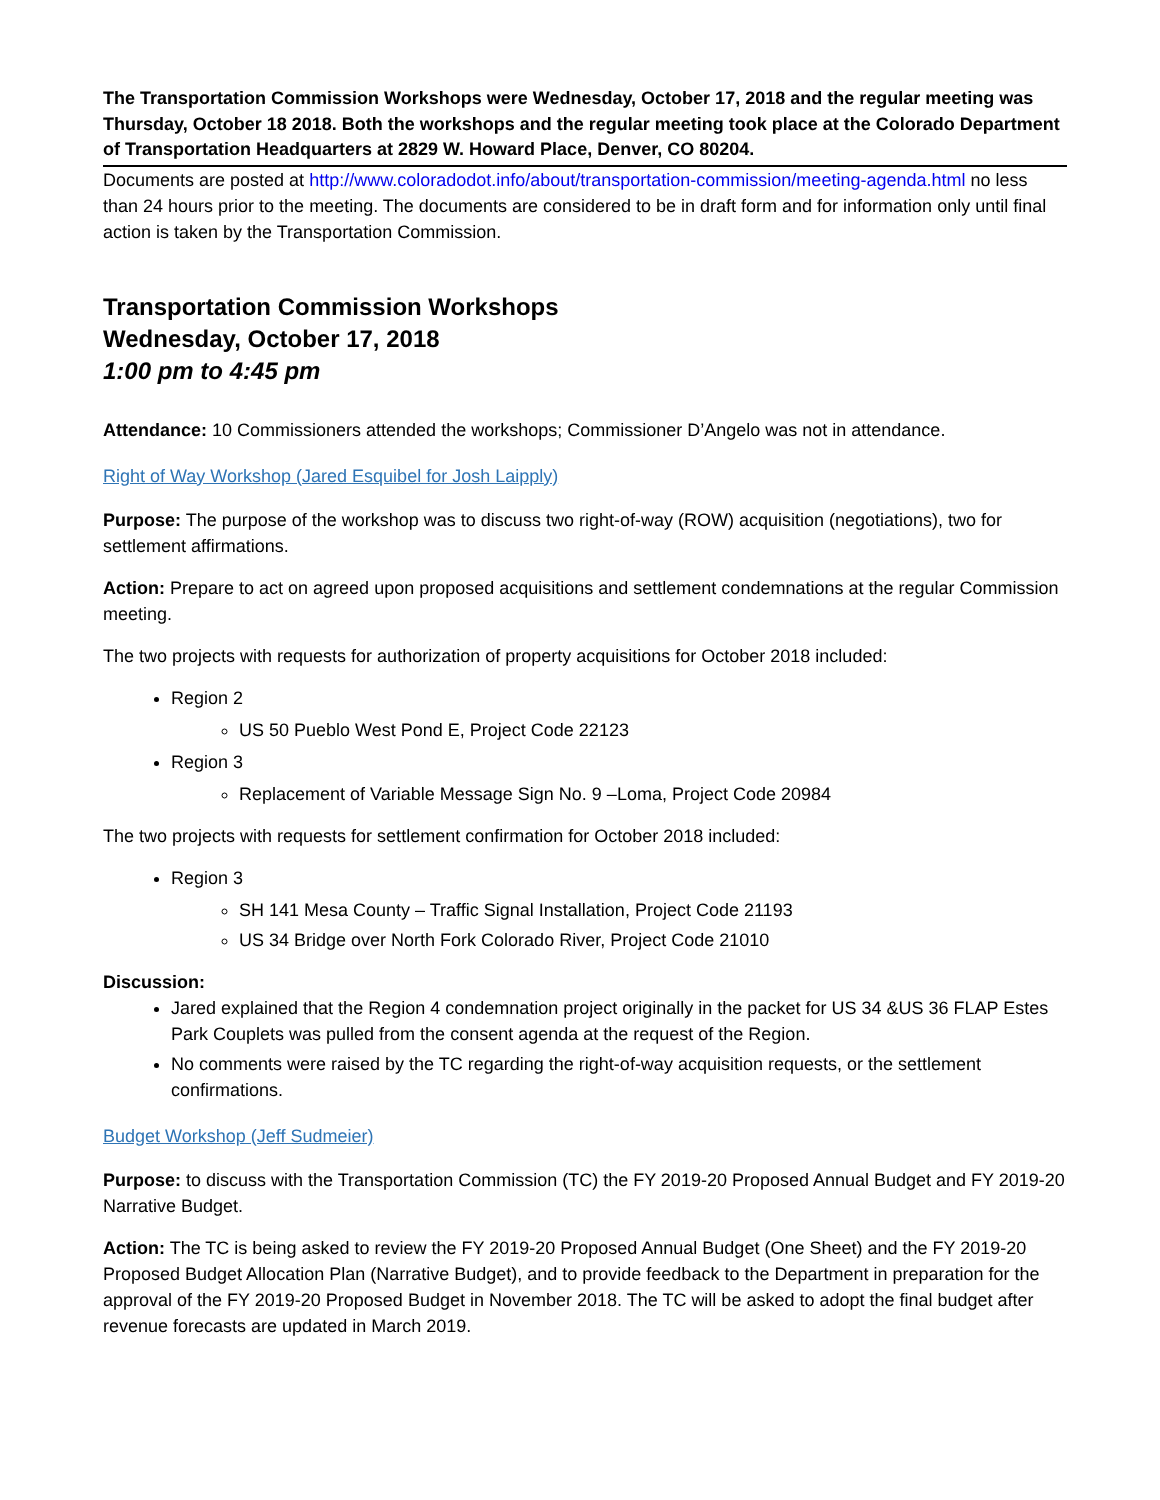The Transportation Commission Workshops were Wednesday, October 17, 2018 and the regular meeting was Thursday, October 18 2018. Both the workshops and the regular meeting took place at the Colorado Department of Transportation Headquarters at 2829 W. Howard Place, Denver, CO 80204.
Documents are posted at http://www.coloradodot.info/about/transportation-commission/meeting-agenda.html no less than 24 hours prior to the meeting. The documents are considered to be in draft form and for information only until final action is taken by the Transportation Commission.
Transportation Commission Workshops
Wednesday, October 17, 2018
1:00 pm to 4:45 pm
Attendance: 10 Commissioners attended the workshops; Commissioner D’Angelo was not in attendance.
Right of Way Workshop (Jared Esquibel for Josh Laipply)
Purpose: The purpose of the workshop was to discuss two right-of-way (ROW) acquisition (negotiations), two for settlement affirmations.
Action: Prepare to act on agreed upon proposed acquisitions and settlement condemnations at the regular Commission meeting.
The two projects with requests for authorization of property acquisitions for October 2018 included:
Region 2
US 50 Pueblo West Pond E, Project Code 22123
Region 3
Replacement of Variable Message Sign No. 9 –Loma, Project Code 20984
The two projects with requests for settlement confirmation for October 2018 included:
Region 3
SH 141 Mesa County – Traffic Signal Installation, Project Code 21193
US 34 Bridge over North Fork Colorado River, Project Code 21010
Discussion:
Jared explained that the Region 4 condemnation project originally in the packet for US 34 &US 36 FLAP Estes Park Couplets was pulled from the consent agenda at the request of the Region.
No comments were raised by the TC regarding the right-of-way acquisition requests, or the settlement confirmations.
Budget Workshop (Jeff Sudmeier)
Purpose: to discuss with the Transportation Commission (TC) the FY 2019-20 Proposed Annual Budget and FY 2019-20 Narrative Budget.
Action: The TC is being asked to review the FY 2019-20 Proposed Annual Budget (One Sheet) and the FY 2019-20 Proposed Budget Allocation Plan (Narrative Budget), and to provide feedback to the Department in preparation for the approval of the FY 2019-20 Proposed Budget in November 2018. The TC will be asked to adopt the final budget after revenue forecasts are updated in March 2019.